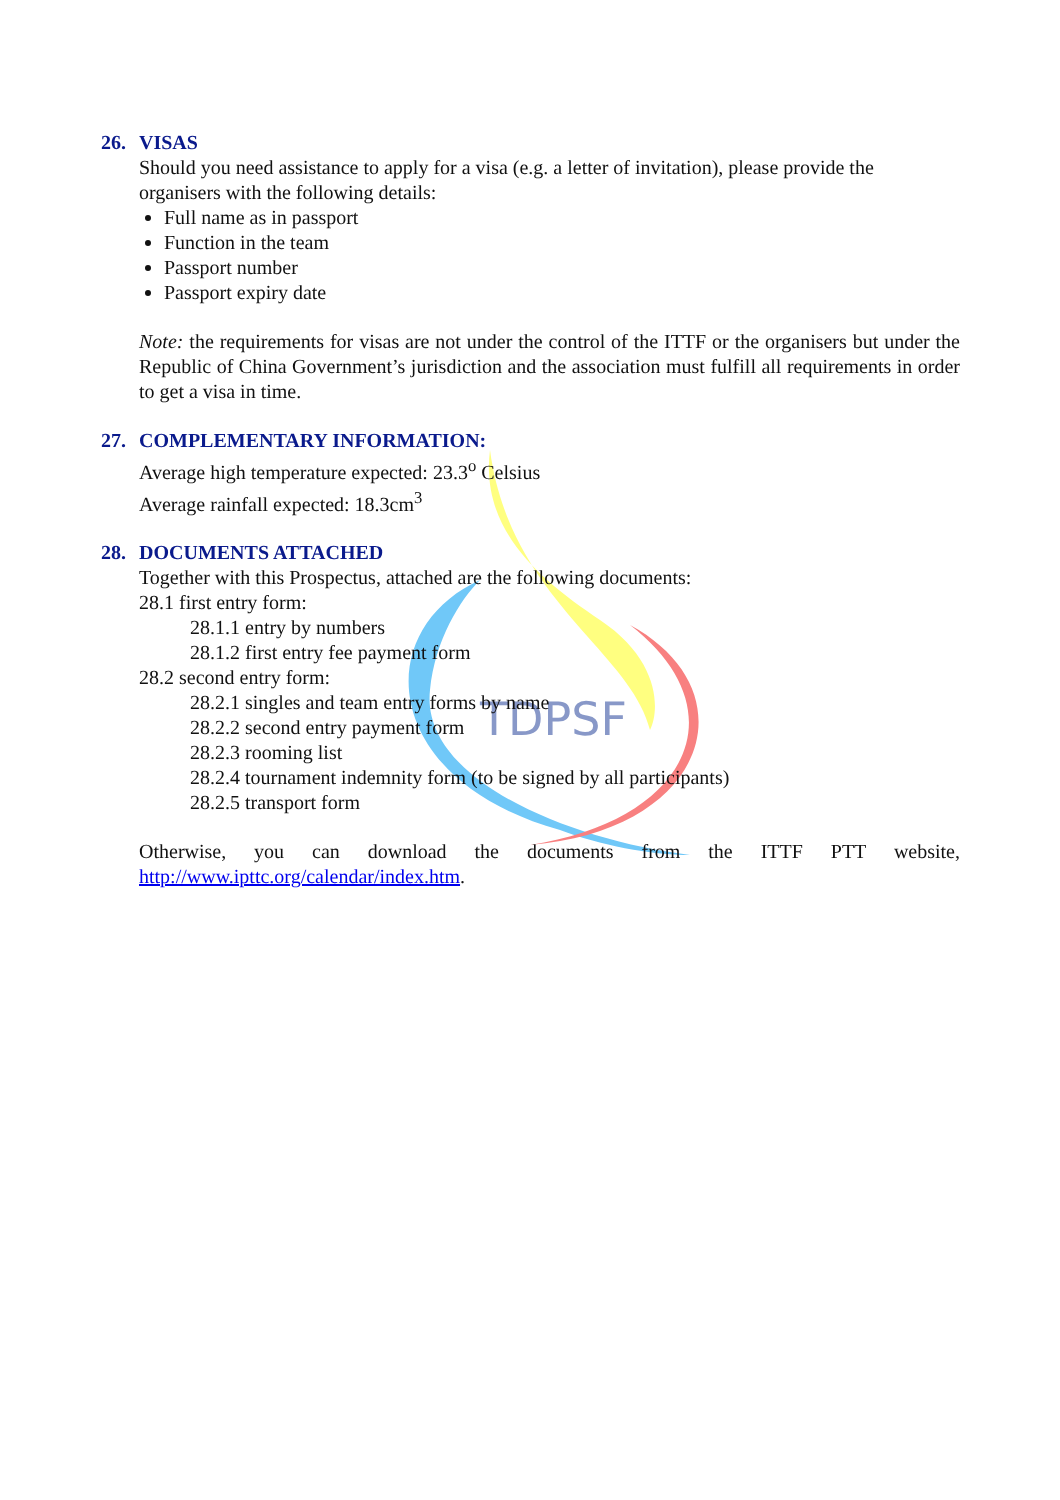TDPSF
26. VISAS
Should you need assistance to apply for a visa (e.g. a letter of invitation), please provide the organisers with the following details:
Full name as in passport
Function in the team
Passport number
Passport expiry date
Note: the requirements for visas are not under the control of the ITTF or the organisers but under the Republic of China Government’s jurisdiction and the association must fulfill all requirements in order to get a visa in time.
27. COMPLEMENTARY INFORMATION:
Average high temperature expected: 23.3<sup>o</sup> Celsius
Average rainfall expected: 18.3cm<sup>3</sup>
28. DOCUMENTS ATTACHED
Together with this Prospectus, attached are the following documents:
28.1 first entry form:
28.1.1 entry by numbers
28.1.2 first entry fee payment form
28.2 second entry form:
28.2.1 singles and team entry forms by name
28.2.2 second entry payment form
28.2.3 rooming list
28.2.4 tournament indemnity form (to be signed by all participants)
28.2.5 transport form
Otherwise, you can download the documents from the ITTF PTT website, http://www.ipttc.org/calendar/index.htm.